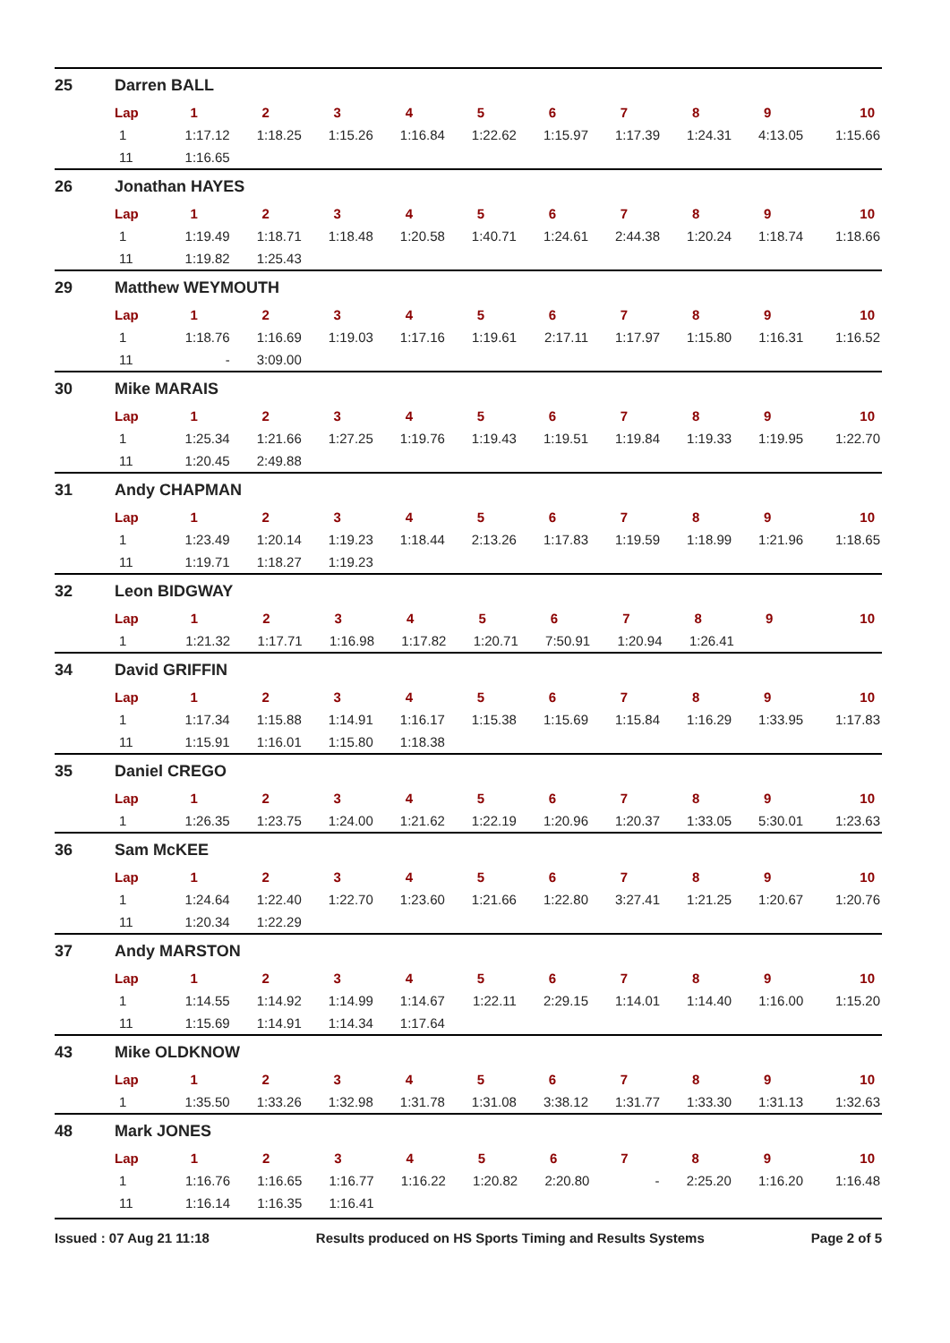25 Darren BALL
| Lap | 1 | 2 | 3 | 4 | 5 | 6 | 7 | 8 | 9 | 10 |
| --- | --- | --- | --- | --- | --- | --- | --- | --- | --- | --- |
| 1 | 1:17.12 | 1:18.25 | 1:15.26 | 1:16.84 | 1:22.62 | 1:15.97 | 1:17.39 | 1:24.31 | 4:13.05 | 1:15.66 |
| 11 | 1:16.65 | | | | | | | | | |
26 Jonathan HAYES
| Lap | 1 | 2 | 3 | 4 | 5 | 6 | 7 | 8 | 9 | 10 |
| --- | --- | --- | --- | --- | --- | --- | --- | --- | --- | --- |
| 1 | 1:19.49 | 1:18.71 | 1:18.48 | 1:20.58 | 1:40.71 | 1:24.61 | 2:44.38 | 1:20.24 | 1:18.74 | 1:18.66 |
| 11 | 1:19.82 | 1:25.43 | | | | | | | | |
29 Matthew WEYMOUTH
| Lap | 1 | 2 | 3 | 4 | 5 | 6 | 7 | 8 | 9 | 10 |
| --- | --- | --- | --- | --- | --- | --- | --- | --- | --- | --- |
| 1 | 1:18.76 | 1:16.69 | 1:19.03 | 1:17.16 | 1:19.61 | 2:17.11 | 1:17.97 | 1:15.80 | 1:16.31 | 1:16.52 |
| 11 | - | 3:09.00 | | | | | | | | |
30 Mike MARAIS
| Lap | 1 | 2 | 3 | 4 | 5 | 6 | 7 | 8 | 9 | 10 |
| --- | --- | --- | --- | --- | --- | --- | --- | --- | --- | --- |
| 1 | 1:25.34 | 1:21.66 | 1:27.25 | 1:19.76 | 1:19.43 | 1:19.51 | 1:19.84 | 1:19.33 | 1:19.95 | 1:22.70 |
| 11 | 1:20.45 | 2:49.88 | | | | | | | | |
31 Andy CHAPMAN
| Lap | 1 | 2 | 3 | 4 | 5 | 6 | 7 | 8 | 9 | 10 |
| --- | --- | --- | --- | --- | --- | --- | --- | --- | --- | --- |
| 1 | 1:23.49 | 1:20.14 | 1:19.23 | 1:18.44 | 2:13.26 | 1:17.83 | 1:19.59 | 1:18.99 | 1:21.96 | 1:18.65 |
| 11 | 1:19.71 | 1:18.27 | 1:19.23 | | | | | | | |
32 Leon BIDGWAY
| Lap | 1 | 2 | 3 | 4 | 5 | 6 | 7 | 8 | 9 | 10 |
| --- | --- | --- | --- | --- | --- | --- | --- | --- | --- | --- |
| 1 | 1:21.32 | 1:17.71 | 1:16.98 | 1:17.82 | 1:20.71 | 7:50.91 | 1:20.94 | 1:26.41 | | |
34 David GRIFFIN
| Lap | 1 | 2 | 3 | 4 | 5 | 6 | 7 | 8 | 9 | 10 |
| --- | --- | --- | --- | --- | --- | --- | --- | --- | --- | --- |
| 1 | 1:17.34 | 1:15.88 | 1:14.91 | 1:16.17 | 1:15.38 | 1:15.69 | 1:15.84 | 1:16.29 | 1:33.95 | 1:17.83 |
| 11 | 1:15.91 | 1:16.01 | 1:15.80 | 1:18.38 | | | | | | |
35 Daniel CREGO
| Lap | 1 | 2 | 3 | 4 | 5 | 6 | 7 | 8 | 9 | 10 |
| --- | --- | --- | --- | --- | --- | --- | --- | --- | --- | --- |
| 1 | 1:26.35 | 1:23.75 | 1:24.00 | 1:21.62 | 1:22.19 | 1:20.96 | 1:20.37 | 1:33.05 | 5:30.01 | 1:23.63 |
36 Sam McKEE
| Lap | 1 | 2 | 3 | 4 | 5 | 6 | 7 | 8 | 9 | 10 |
| --- | --- | --- | --- | --- | --- | --- | --- | --- | --- | --- |
| 1 | 1:24.64 | 1:22.40 | 1:22.70 | 1:23.60 | 1:21.66 | 1:22.80 | 3:27.41 | 1:21.25 | 1:20.67 | 1:20.76 |
| 11 | 1:20.34 | 1:22.29 | | | | | | | | |
37 Andy MARSTON
| Lap | 1 | 2 | 3 | 4 | 5 | 6 | 7 | 8 | 9 | 10 |
| --- | --- | --- | --- | --- | --- | --- | --- | --- | --- | --- |
| 1 | 1:14.55 | 1:14.92 | 1:14.99 | 1:14.67 | 1:22.11 | 2:29.15 | 1:14.01 | 1:14.40 | 1:16.00 | 1:15.20 |
| 11 | 1:15.69 | 1:14.91 | 1:14.34 | 1:17.64 | | | | | | |
43 Mike OLDKNOW
| Lap | 1 | 2 | 3 | 4 | 5 | 6 | 7 | 8 | 9 | 10 |
| --- | --- | --- | --- | --- | --- | --- | --- | --- | --- | --- |
| 1 | 1:35.50 | 1:33.26 | 1:32.98 | 1:31.78 | 1:31.08 | 3:38.12 | 1:31.77 | 1:33.30 | 1:31.13 | 1:32.63 |
48 Mark JONES
| Lap | 1 | 2 | 3 | 4 | 5 | 6 | 7 | 8 | 9 | 10 |
| --- | --- | --- | --- | --- | --- | --- | --- | --- | --- | --- |
| 1 | 1:16.76 | 1:16.65 | 1:16.77 | 1:16.22 | 1:20.82 | 2:20.80 | - | 2:25.20 | 1:16.20 | 1:16.48 |
| 11 | 1:16.14 | 1:16.35 | 1:16.41 | | | | | | | |
Issued : 07 Aug 21 11:18 Results produced on HS Sports Timing and Results Systems Page 2 of 5